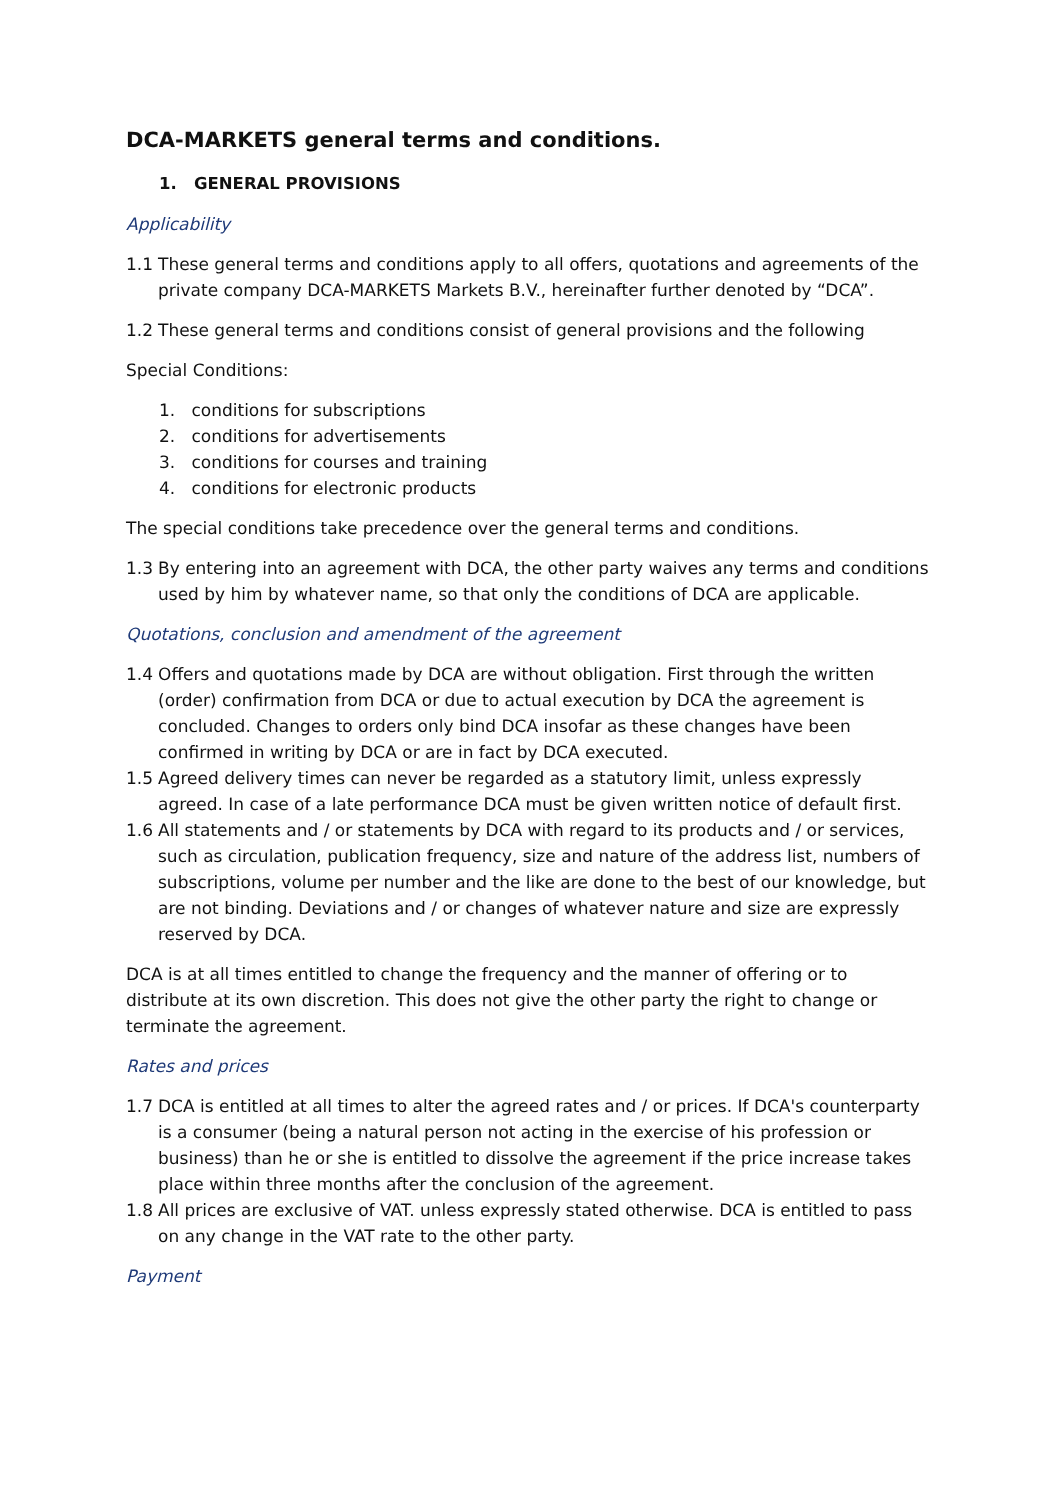DCA-MARKETS general terms and conditions.
1. GENERAL PROVISIONS
Applicability
1.1 These general terms and conditions apply to all offers, quotations and agreements of the private company DCA-MARKETS Markets B.V., hereinafter further denoted by “DCA”.
1.2 These general terms and conditions consist of general provisions and the following
Special Conditions:
1. conditions for subscriptions
2. conditions for advertisements
3. conditions for courses and training
4. conditions for electronic products
The special conditions take precedence over the general terms and conditions.
1.3 By entering into an agreement with DCA, the other party waives any terms and conditions used by him by whatever name, so that only the conditions of DCA are applicable.
Quotations, conclusion and amendment of the agreement
1.4 Offers and quotations made by DCA are without obligation. First through the written (order) confirmation from DCA or due to actual execution by DCA the agreement is concluded. Changes to orders only bind DCA insofar as these changes have been confirmed in writing by DCA or are in fact by DCA executed.
1.5 Agreed delivery times can never be regarded as a statutory limit, unless expressly agreed. In case of a late performance DCA must be given written notice of default first.
1.6 All statements and / or statements by DCA with regard to its products and / or services, such as circulation, publication frequency, size and nature of the address list, numbers of subscriptions, volume per number and the like are done to the best of our knowledge, but are not binding. Deviations and / or changes of whatever nature and size are expressly reserved by DCA.
DCA is at all times entitled to change the frequency and the manner of offering or to distribute at its own discretion. This does not give the other party the right to change or terminate the agreement.
Rates and prices
1.7 DCA is entitled at all times to alter the agreed rates and / or prices. If DCA's counterparty is a consumer (being a natural person not acting in the exercise of his profession or business) than he or she is entitled to dissolve the agreement if the price increase takes place within three months after the conclusion of the agreement.
1.8 All prices are exclusive of VAT. unless expressly stated otherwise. DCA is entitled to pass on any change in the VAT rate to the other party.
Payment